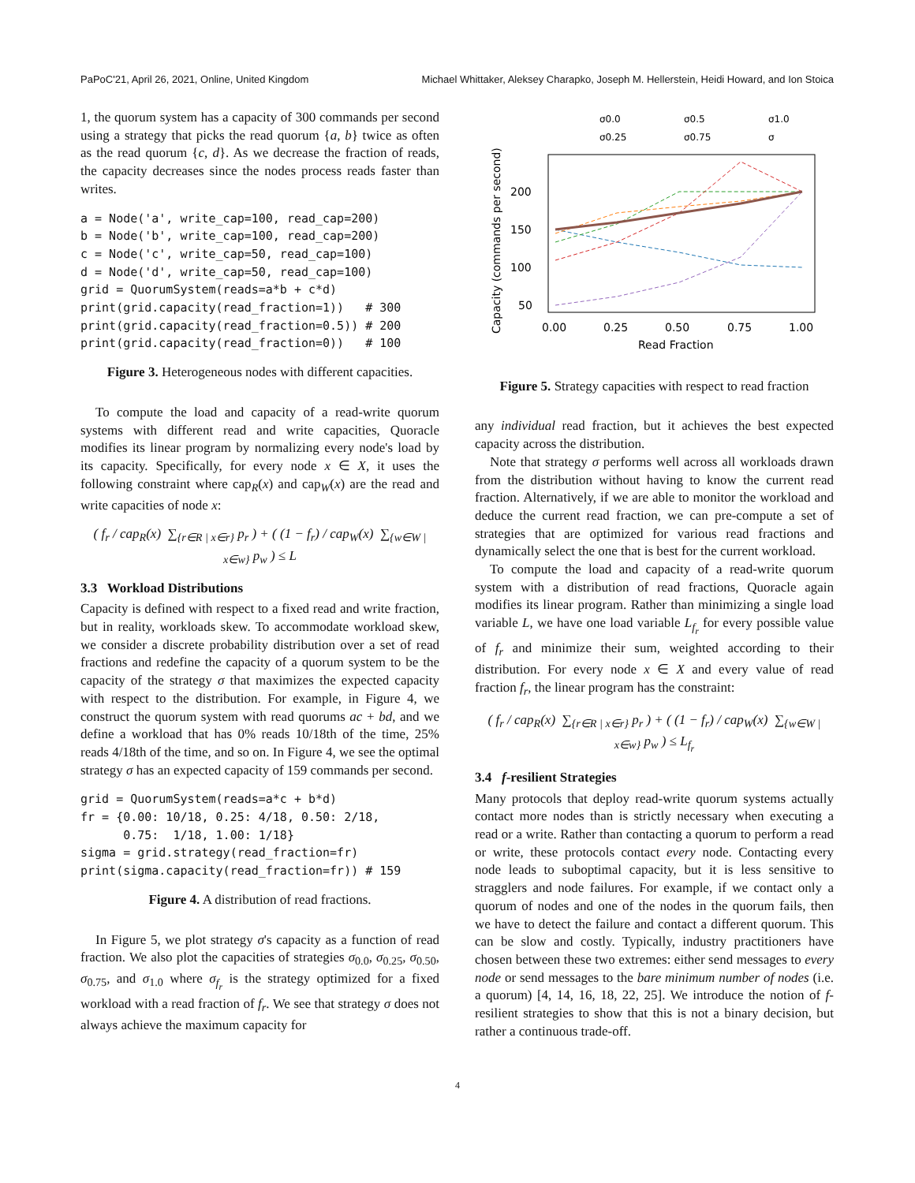PaPoC'21, April 26, 2021, Online, United Kingdom Michael Whittaker, Aleksey Charapko, Joseph M. Hellerstein, Heidi Howard, and Ion Stoica
1, the quorum system has a capacity of 300 commands per second using a strategy that picks the read quorum {a, b} twice as often as the read quorum {c, d}. As we decrease the fraction of reads, the capacity decreases since the nodes process reads faster than writes.
a = Node('a', write_cap=100, read_cap=200)
b = Node('b', write_cap=100, read_cap=200)
c = Node('c', write_cap=50, read_cap=100)
d = Node('d', write_cap=50, read_cap=100)
grid = QuorumSystem(reads=a*b + c*d)
print(grid.capacity(read_fraction=1))   # 300
print(grid.capacity(read_fraction=0.5)) # 200
print(grid.capacity(read_fraction=0))   # 100
Figure 3. Heterogeneous nodes with different capacities.
To compute the load and capacity of a read-write quorum systems with different read and write capacities, Quoracle modifies its linear program by normalizing every node's load by its capacity. Specifically, for every node x ∈ X, it uses the following constraint where cap<sub>R</sub>(x) and cap<sub>W</sub>(x) are the read and write capacities of node x:
( f<sub>r</sub> / cap<sub>R</sub>(x) ∑<sub>{r∈R | x∈r}</sub> p<sub>r</sub> ) + ( (1 − f<sub>r</sub>) / cap<sub>W</sub>(x) ∑<sub>{w∈W | x∈w}</sub> p<sub>w</sub> ) ≤ L
3.3 Workload Distributions
Capacity is defined with respect to a fixed read and write fraction, but in reality, workloads skew. To accommodate workload skew, we consider a discrete probability distribution over a set of read fractions and redefine the capacity of a quorum system to be the capacity of the strategy σ that maximizes the expected capacity with respect to the distribution. For example, in Figure 4, we construct the quorum system with read quorums ac + bd, and we define a workload that has 0% reads 10/18th of the time, 25% reads 4/18th of the time, and so on. In Figure 4, we see the optimal strategy σ has an expected capacity of 159 commands per second.
grid = QuorumSystem(reads=a*c + b*d)
fr = {0.00: 10/18, 0.25: 4/18, 0.50: 2/18,
      0.75:  1/18, 1.00: 1/18}
sigma = grid.strategy(read_fraction=fr)
print(sigma.capacity(read_fraction=fr)) # 159
Figure 4. A distribution of read fractions.
In Figure 5, we plot strategy σ's capacity as a function of read fraction. We also plot the capacities of strategies σ<sub>0.0</sub>, σ<sub>0.25</sub>, σ<sub>0.50</sub>, σ<sub>0.75</sub>, and σ<sub>1.0</sub> where σ<sub>f<sub>r</sub></sub> is the strategy optimized for a fixed workload with a read fraction of f<sub>r</sub>. We see that strategy σ does not always achieve the maximum capacity for
σ0.0
σ0.5
σ1.0
σ0.25
σ0.75
σ
200
150
100
50
0.00
0.25
0.50
0.75
1.00
Read Fraction
Capacity (commands per second)
Figure 5. Strategy capacities with respect to read fraction
any individual read fraction, but it achieves the best expected capacity across the distribution.
Note that strategy σ performs well across all workloads drawn from the distribution without having to know the current read fraction. Alternatively, if we are able to monitor the workload and deduce the current read fraction, we can pre-compute a set of strategies that are optimized for various read fractions and dynamically select the one that is best for the current workload.
To compute the load and capacity of a read-write quorum system with a distribution of read fractions, Quoracle again modifies its linear program. Rather than minimizing a single load variable L, we have one load variable L<sub>f<sub>r</sub></sub> for every possible value of f<sub>r</sub> and minimize their sum, weighted according to their distribution. For every node x ∈ X and every value of read fraction f<sub>r</sub>, the linear program has the constraint:
( f<sub>r</sub> / cap<sub>R</sub>(x) ∑<sub>{r∈R | x∈r}</sub> p<sub>r</sub> ) + ( (1 − f<sub>r</sub>) / cap<sub>W</sub>(x) ∑<sub>{w∈W | x∈w}</sub> p<sub>w</sub> ) ≤ L<sub>f<sub>r</sub></sub>
3.4 f-resilient Strategies
Many protocols that deploy read-write quorum systems actually contact more nodes than is strictly necessary when executing a read or a write. Rather than contacting a quorum to perform a read or write, these protocols contact every node. Contacting every node leads to suboptimal capacity, but it is less sensitive to stragglers and node failures. For example, if we contact only a quorum of nodes and one of the nodes in the quorum fails, then we have to detect the failure and contact a different quorum. This can be slow and costly. Typically, industry practitioners have chosen between these two extremes: either send messages to every node or send messages to the bare minimum number of nodes (i.e. a quorum) [4, 14, 16, 18, 22, 25]. We introduce the notion of f-resilient strategies to show that this is not a binary decision, but rather a continuous trade-off.
4